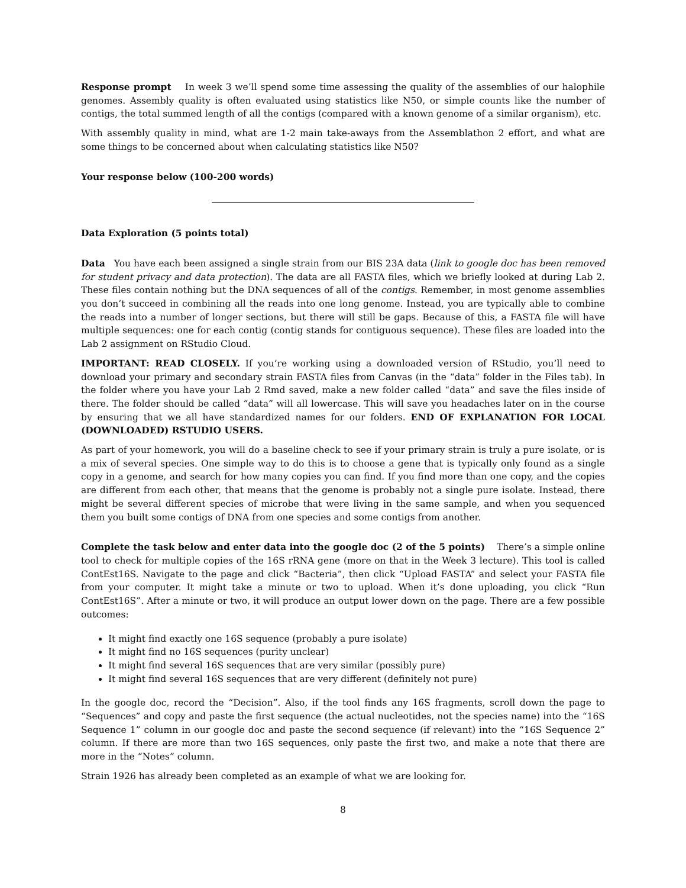Response prompt In week 3 we’ll spend some time assessing the quality of the assemblies of our halophile genomes. Assembly quality is often evaluated using statistics like N50, or simple counts like the number of contigs, the total summed length of all the contigs (compared with a known genome of a similar organism), etc.
With assembly quality in mind, what are 1-2 main take-aways from the Assemblathon 2 effort, and what are some things to be concerned about when calculating statistics like N50?
Your response below (100-200 words)
Data Exploration (5 points total)
Data You have each been assigned a single strain from our BIS 23A data (link to google doc has been removed for student privacy and data protection). The data are all FASTA files, which we briefly looked at during Lab 2. These files contain nothing but the DNA sequences of all of the contigs. Remember, in most genome assemblies you don’t succeed in combining all the reads into one long genome. Instead, you are typically able to combine the reads into a number of longer sections, but there will still be gaps. Because of this, a FASTA file will have multiple sequences: one for each contig (contig stands for contiguous sequence). These files are loaded into the Lab 2 assignment on RStudio Cloud.
IMPORTANT: READ CLOSELY. If you’re working using a downloaded version of RStudio, you’ll need to download your primary and secondary strain FASTA files from Canvas (in the “data” folder in the Files tab). In the folder where you have your Lab 2 Rmd saved, make a new folder called “data” and save the files inside of there. The folder should be called “data” will all lowercase. This will save you headaches later on in the course by ensuring that we all have standardized names for our folders. END OF EXPLANATION FOR LOCAL (DOWNLOADED) RSTUDIO USERS.
As part of your homework, you will do a baseline check to see if your primary strain is truly a pure isolate, or is a mix of several species. One simple way to do this is to choose a gene that is typically only found as a single copy in a genome, and search for how many copies you can find. If you find more than one copy, and the copies are different from each other, that means that the genome is probably not a single pure isolate. Instead, there might be several different species of microbe that were living in the same sample, and when you sequenced them you built some contigs of DNA from one species and some contigs from another.
Complete the task below and enter data into the google doc (2 of the 5 points) There’s a simple online tool to check for multiple copies of the 16S rRNA gene (more on that in the Week 3 lecture). This tool is called ContEst16S. Navigate to the page and click “Bacteria”, then click “Upload FASTA” and select your FASTA file from your computer. It might take a minute or two to upload. When it’s done uploading, you click “Run ContEst16S”. After a minute or two, it will produce an output lower down on the page. There are a few possible outcomes:
It might find exactly one 16S sequence (probably a pure isolate)
It might find no 16S sequences (purity unclear)
It might find several 16S sequences that are very similar (possibly pure)
It might find several 16S sequences that are very different (definitely not pure)
In the google doc, record the “Decision”. Also, if the tool finds any 16S fragments, scroll down the page to “Sequences” and copy and paste the first sequence (the actual nucleotides, not the species name) into the “16S Sequence 1” column in our google doc and paste the second sequence (if relevant) into the “16S Sequence 2” column. If there are more than two 16S sequences, only paste the first two, and make a note that there are more in the “Notes” column.
Strain 1926 has already been completed as an example of what we are looking for.
8